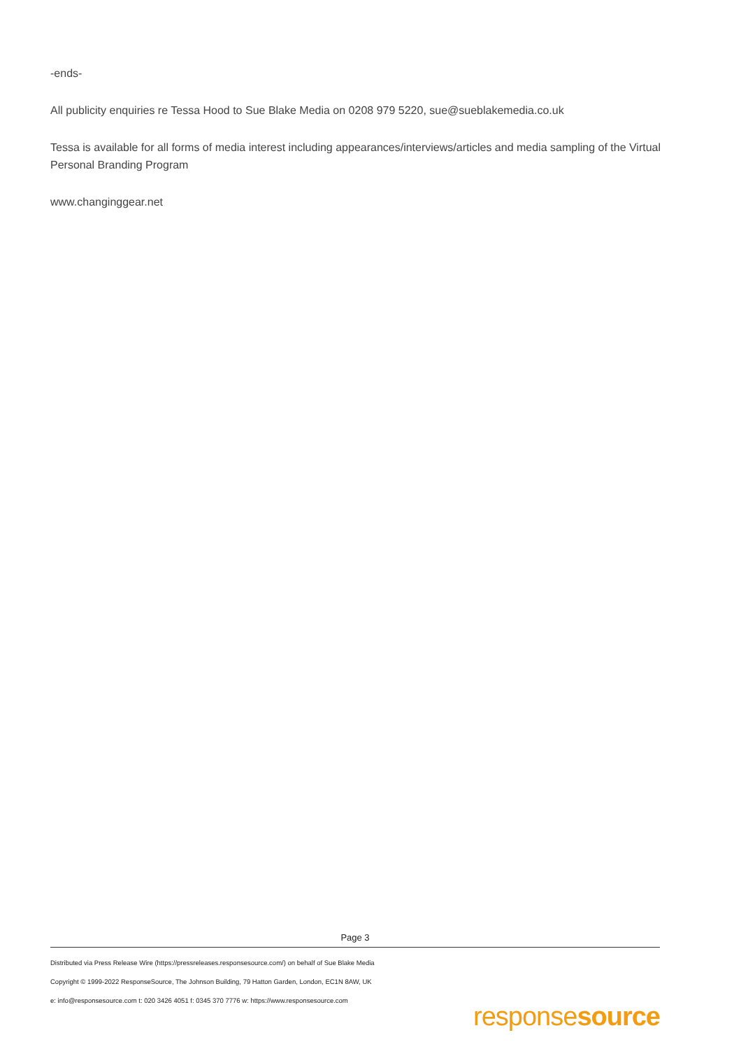-ends-
All publicity enquiries re Tessa Hood to Sue Blake Media on 0208 979 5220, sue@sueblakemedia.co.uk
Tessa is available for all forms of media interest including appearances/interviews/articles and media sampling of the Virtual Personal Branding Program
www.changinggear.net
Page 3
Distributed via Press Release Wire (https://pressreleases.responsesource.com/) on behalf of Sue Blake Media
Copyright © 1999-2022 ResponseSource, The Johnson Building, 79 Hatton Garden, London, EC1N 8AW, UK
e: info@responsesource.com t: 020 3426 4051 f: 0345 370 7776 w: https://www.responsesource.com
responsesource